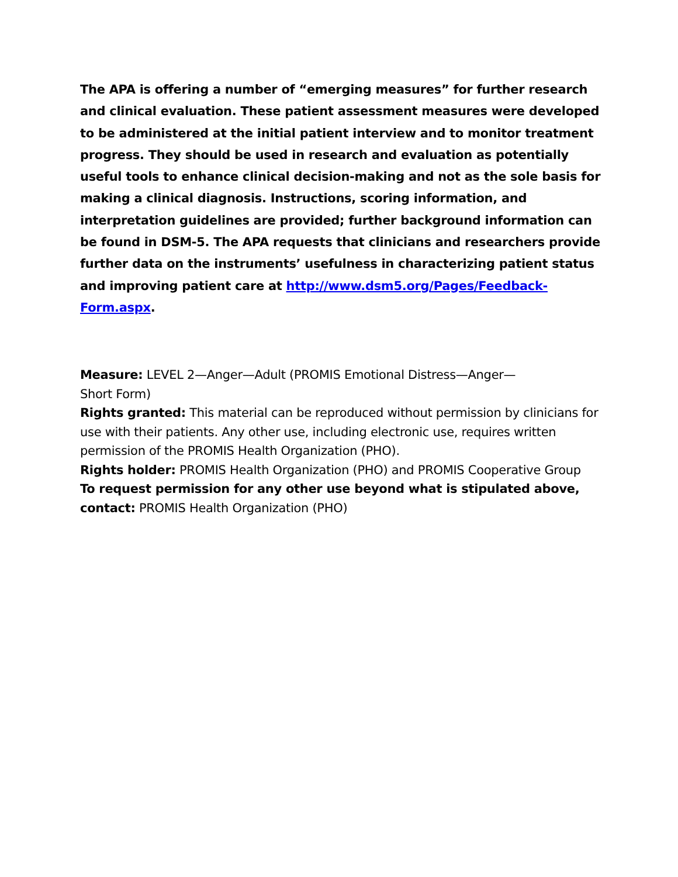The APA is offering a number of “emerging measures” for further research and clinical evaluation. These patient assessment measures were developed to be administered at the initial patient interview and to monitor treatment progress. They should be used in research and evaluation as potentially useful tools to enhance clinical decision-making and not as the sole basis for making a clinical diagnosis. Instructions, scoring information, and interpretation guidelines are provided; further background information can be found in DSM-5. The APA requests that clinicians and researchers provide further data on the instruments’ usefulness in characterizing patient status and improving patient care at http://www.dsm5.org/Pages/Feedback-Form.aspx.
Measure: LEVEL 2—Anger—Adult (PROMIS Emotional Distress—Anger—
Short Form)
Rights granted: This material can be reproduced without permission by clinicians for use with their patients. Any other use, including electronic use, requires written permission of the PROMIS Health Organization (PHO).
Rights holder: PROMIS Health Organization (PHO) and PROMIS Cooperative Group
To request permission for any other use beyond what is stipulated above, contact: PROMIS Health Organization (PHO)